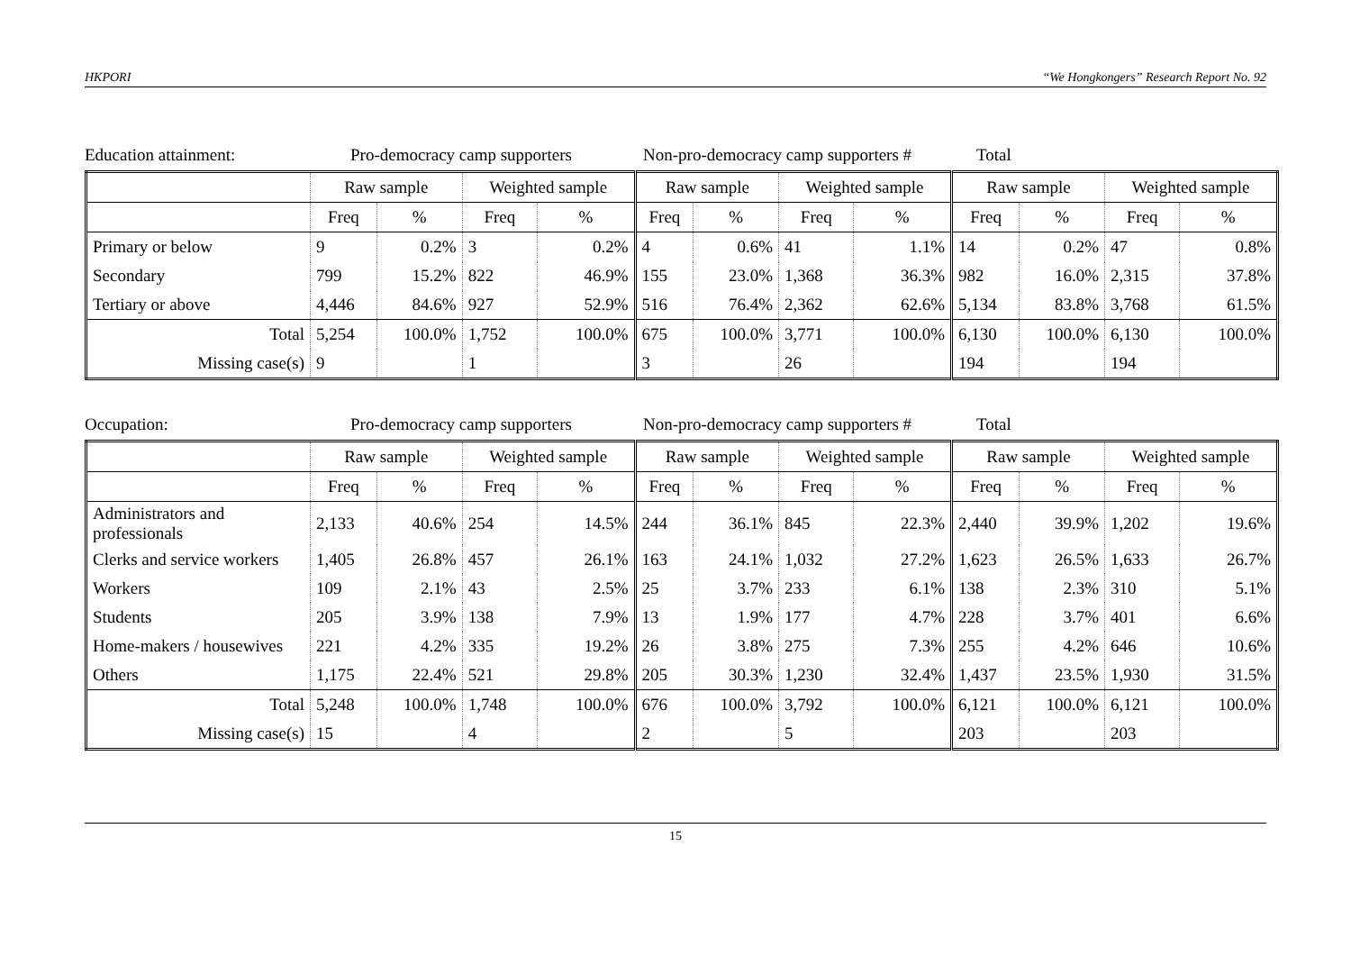HKPORI “We Hongkongers” Research Report No. 92
Education attainment: Pro-democracy camp supporters
Non-pro-democracy camp supporters #
Total
| | Raw sample | | Weighted sample | | Raw sample | | Weighted sample | | Raw sample | | Weighted sample | |
| --- | --- | --- | --- | --- | --- | --- | --- | --- | --- | --- | --- | --- |
| | Freq | % | Freq | % | Freq | % | Freq | % | Freq | % | Freq | % |
| Primary or below | 9 | 0.2% | 3 | 0.2% | 4 | 0.6% | 41 | 1.1% | 14 | 0.2% | 47 | 0.8% |
| Secondary | 799 | 15.2% | 822 | 46.9% | 155 | 23.0% | 1,368 | 36.3% | 982 | 16.0% | 2,315 | 37.8% |
| Tertiary or above | 4,446 | 84.6% | 927 | 52.9% | 516 | 76.4% | 2,362 | 62.6% | 5,134 | 83.8% | 3,768 | 61.5% |
| Total | 5,254 | 100.0% | 1,752 | 100.0% | 675 | 100.0% | 3,771 | 100.0% | 6,130 | 100.0% | 6,130 | 100.0% |
| Missing case(s) | 9 | | 1 | | 3 | | 26 | | 194 | | 194 | |
Occupation: Pro-democracy camp supporters
Non-pro-democracy camp supporters #
Total
| | Raw sample | | Weighted sample | | Raw sample | | Weighted sample | | Raw sample | | Weighted sample | |
| --- | --- | --- | --- | --- | --- | --- | --- | --- | --- | --- | --- | --- |
| | Freq | % | Freq | % | Freq | % | Freq | % | Freq | % | Freq | % |
| Administrators and professionals | 2,133 | 40.6% | 254 | 14.5% | 244 | 36.1% | 845 | 22.3% | 2,440 | 39.9% | 1,202 | 19.6% |
| Clerks and service workers | 1,405 | 26.8% | 457 | 26.1% | 163 | 24.1% | 1,032 | 27.2% | 1,623 | 26.5% | 1,633 | 26.7% |
| Workers | 109 | 2.1% | 43 | 2.5% | 25 | 3.7% | 233 | 6.1% | 138 | 2.3% | 310 | 5.1% |
| Students | 205 | 3.9% | 138 | 7.9% | 13 | 1.9% | 177 | 4.7% | 228 | 3.7% | 401 | 6.6% |
| Home-makers / housewives | 221 | 4.2% | 335 | 19.2% | 26 | 3.8% | 275 | 7.3% | 255 | 4.2% | 646 | 10.6% |
| Others | 1,175 | 22.4% | 521 | 29.8% | 205 | 30.3% | 1,230 | 32.4% | 1,437 | 23.5% | 1,930 | 31.5% |
| Total | 5,248 | 100.0% | 1,748 | 100.0% | 676 | 100.0% | 3,792 | 100.0% | 6,121 | 100.0% | 6,121 | 100.0% |
| Missing case(s) | 15 | | 4 | | 2 | | 5 | | 203 | | 203 | |
15